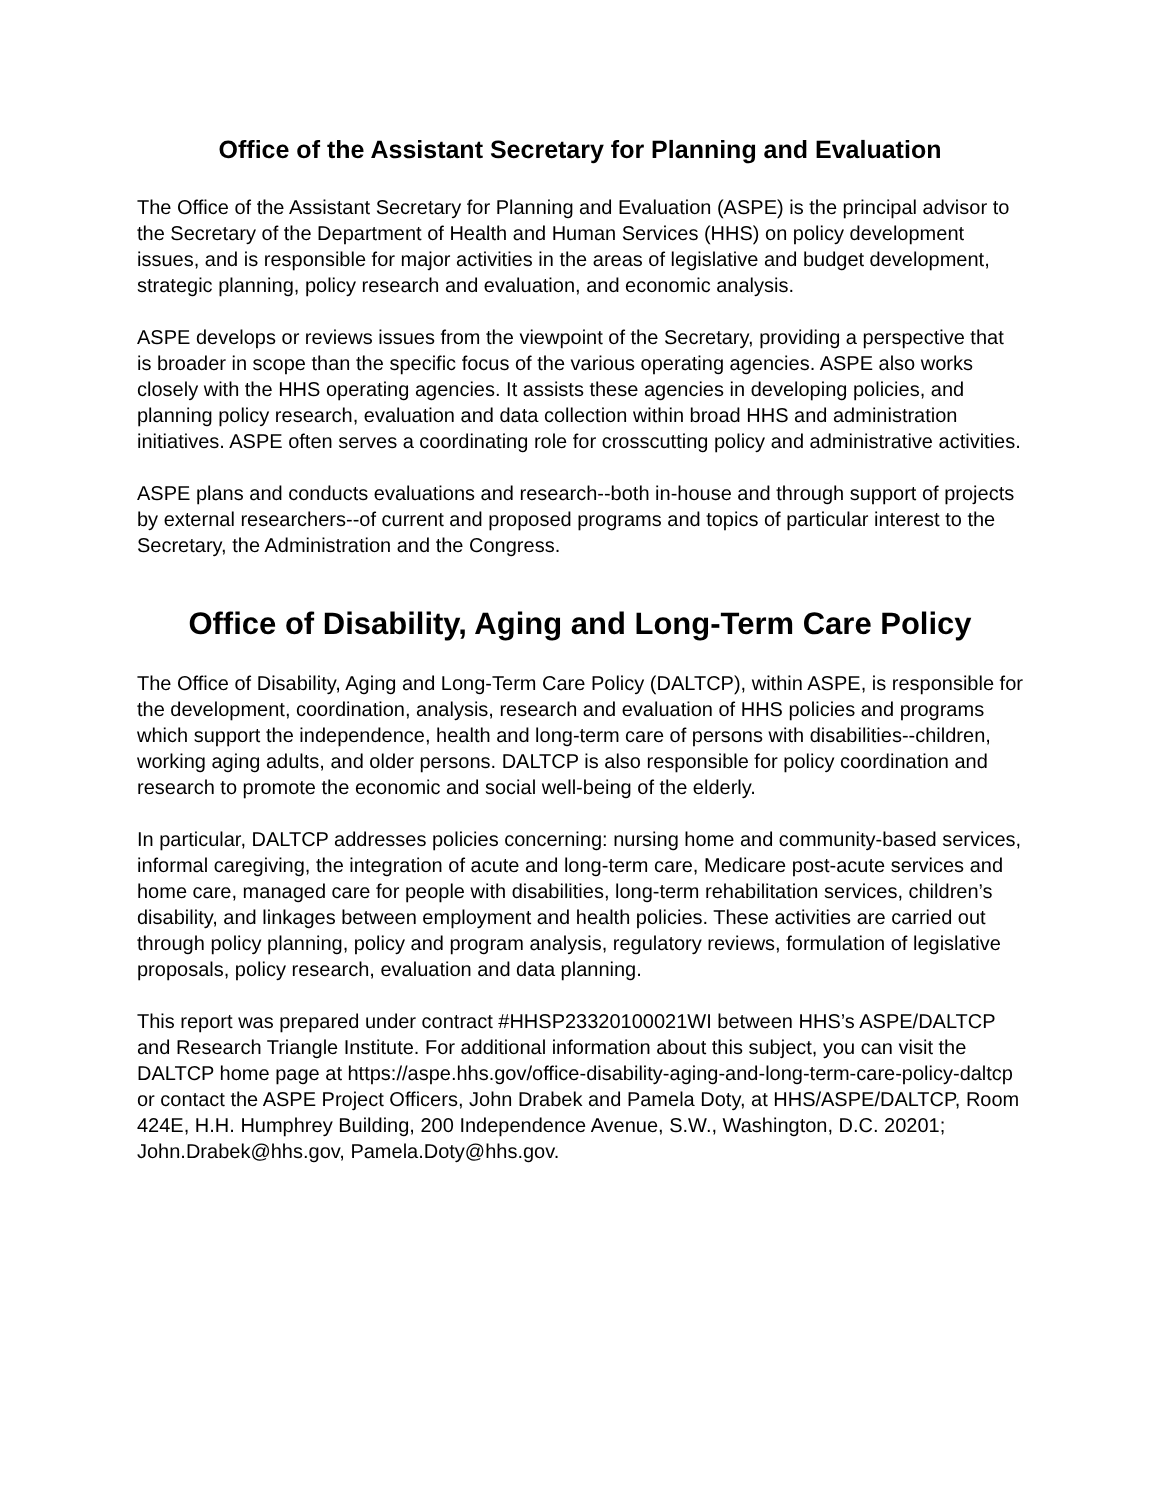Office of the Assistant Secretary for Planning and Evaluation
The Office of the Assistant Secretary for Planning and Evaluation (ASPE) is the principal advisor to the Secretary of the Department of Health and Human Services (HHS) on policy development issues, and is responsible for major activities in the areas of legislative and budget development, strategic planning, policy research and evaluation, and economic analysis.
ASPE develops or reviews issues from the viewpoint of the Secretary, providing a perspective that is broader in scope than the specific focus of the various operating agencies. ASPE also works closely with the HHS operating agencies. It assists these agencies in developing policies, and planning policy research, evaluation and data collection within broad HHS and administration initiatives. ASPE often serves a coordinating role for crosscutting policy and administrative activities.
ASPE plans and conducts evaluations and research--both in-house and through support of projects by external researchers--of current and proposed programs and topics of particular interest to the Secretary, the Administration and the Congress.
Office of Disability, Aging and Long-Term Care Policy
The Office of Disability, Aging and Long-Term Care Policy (DALTCP), within ASPE, is responsible for the development, coordination, analysis, research and evaluation of HHS policies and programs which support the independence, health and long-term care of persons with disabilities--children, working aging adults, and older persons. DALTCP is also responsible for policy coordination and research to promote the economic and social well-being of the elderly.
In particular, DALTCP addresses policies concerning: nursing home and community-based services, informal caregiving, the integration of acute and long-term care, Medicare post-acute services and home care, managed care for people with disabilities, long-term rehabilitation services, children’s disability, and linkages between employment and health policies. These activities are carried out through policy planning, policy and program analysis, regulatory reviews, formulation of legislative proposals, policy research, evaluation and data planning.
This report was prepared under contract #HHSP23320100021WI between HHS’s ASPE/DALTCP and Research Triangle Institute. For additional information about this subject, you can visit the DALTCP home page at https://aspe.hhs.gov/office-disability-aging-and-long-term-care-policy-daltcp or contact the ASPE Project Officers, John Drabek and Pamela Doty, at HHS/ASPE/DALTCP, Room 424E, H.H. Humphrey Building, 200 Independence Avenue, S.W., Washington, D.C. 20201; John.Drabek@hhs.gov, Pamela.Doty@hhs.gov.